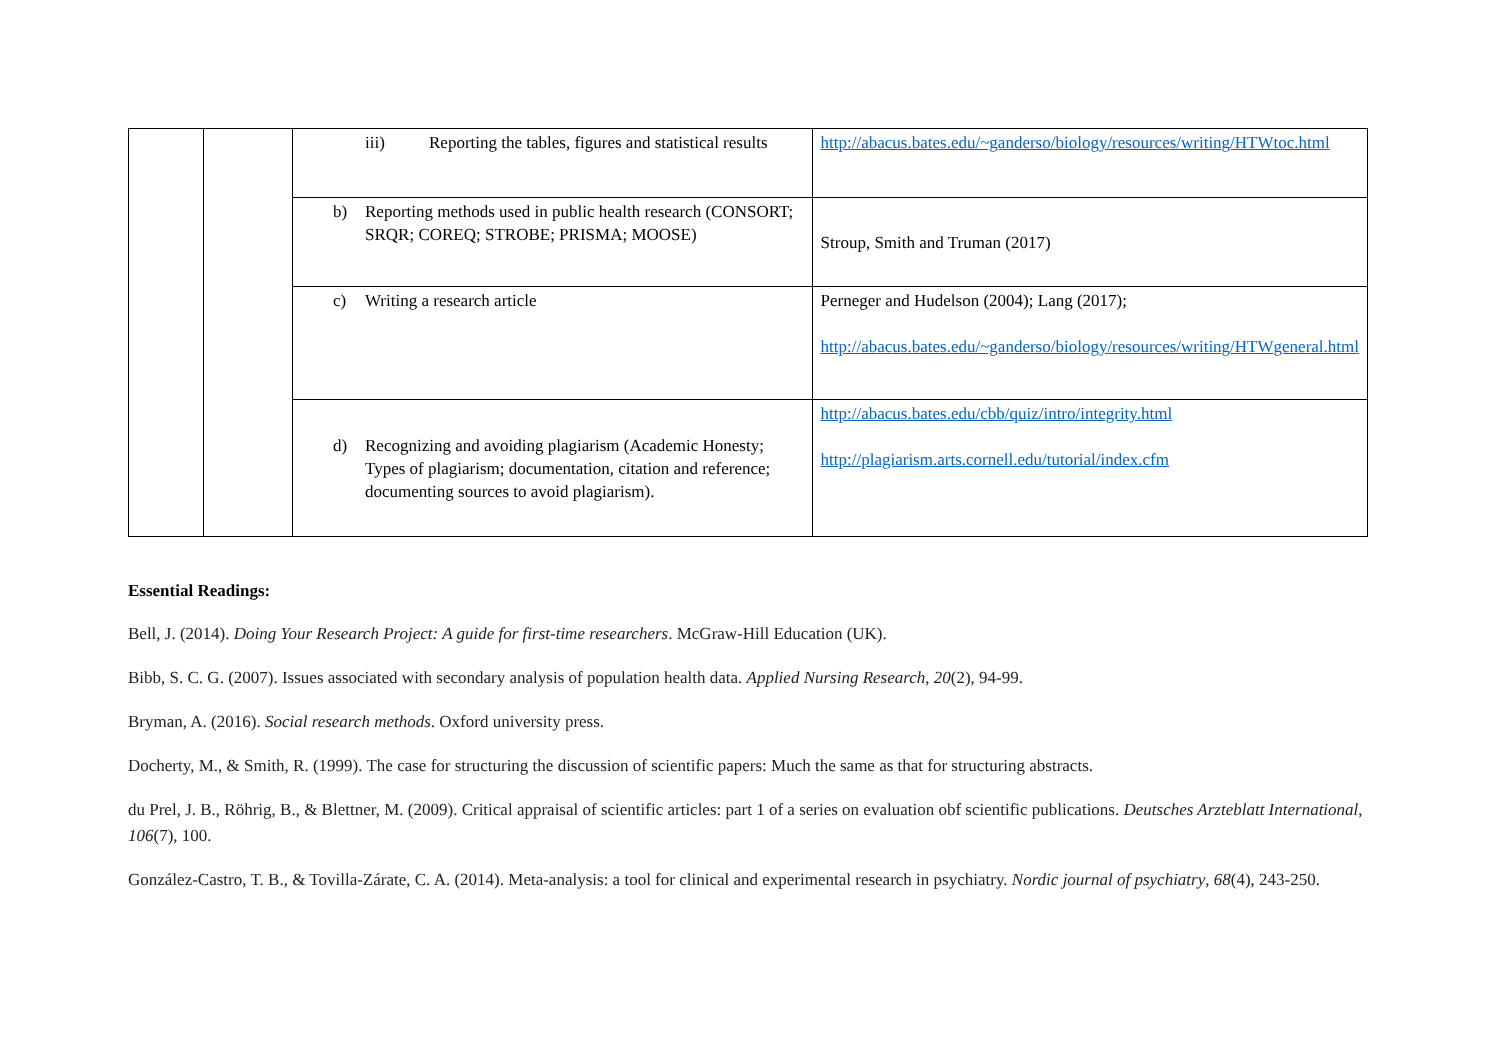| | | iii) Reporting the tables, figures and statistical results | http://abacus.bates.edu/~ganderso/biology/resources/writing/HTWtoc.html |
| | | b) Reporting methods used in public health research (CONSORT; SRQR; COREQ; STROBE; PRISMA; MOOSE) | Stroup, Smith and Truman (2017) |
| | | c) Writing a research article | Perneger and Hudelson (2004); Lang (2017); http://abacus.bates.edu/~ganderso/biology/resources/writing/HTWgeneral.html |
| | | d) Recognizing and avoiding plagiarism (Academic Honesty; Types of plagiarism; documentation, citation and reference; documenting sources to avoid plagiarism). | http://abacus.bates.edu/cbb/quiz/intro/integrity.html http://plagiarism.arts.cornell.edu/tutorial/index.cfm |
Essential Readings:
Bell, J. (2014). Doing Your Research Project: A guide for first-time researchers. McGraw-Hill Education (UK).
Bibb, S. C. G. (2007). Issues associated with secondary analysis of population health data. Applied Nursing Research, 20(2), 94-99.
Bryman, A. (2016). Social research methods. Oxford university press.
Docherty, M., & Smith, R. (1999). The case for structuring the discussion of scientific papers: Much the same as that for structuring abstracts.
du Prel, J. B., Röhrig, B., & Blettner, M. (2009). Critical appraisal of scientific articles: part 1 of a series on evaluation obf scientific publications. Deutsches Arzteblatt International, 106(7), 100.
González-Castro, T. B., & Tovilla-Zárate, C. A. (2014). Meta-analysis: a tool for clinical and experimental research in psychiatry. Nordic journal of psychiatry, 68(4), 243-250.